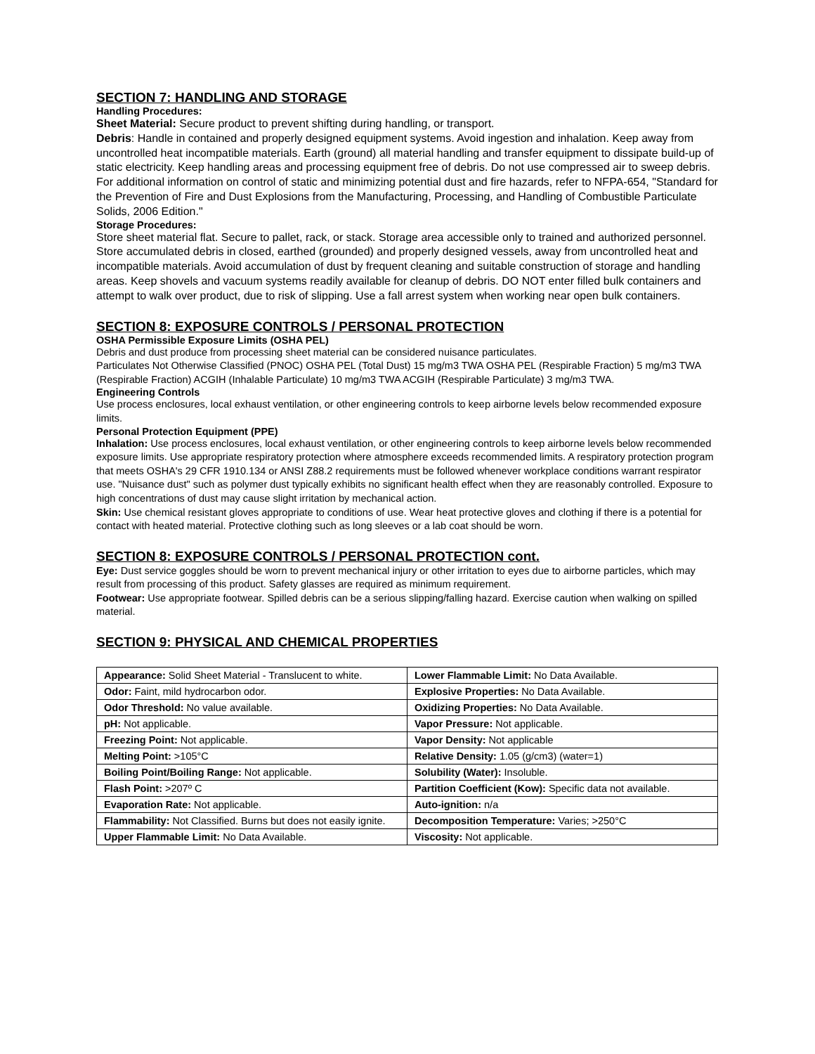SECTION 7: HANDLING AND STORAGE
Handling Procedures:
Sheet Material: Secure product to prevent shifting during handling, or transport.
Debris: Handle in contained and properly designed equipment systems. Avoid ingestion and inhalation. Keep away from uncontrolled heat incompatible materials. Earth (ground) all material handling and transfer equipment to dissipate build-up of static electricity. Keep handling areas and processing equipment free of debris. Do not use compressed air to sweep debris. For additional information on control of static and minimizing potential dust and fire hazards, refer to NFPA-654, "Standard for the Prevention of Fire and Dust Explosions from the Manufacturing, Processing, and Handling of Combustible Particulate Solids, 2006 Edition."
Storage Procedures:
Store sheet material flat. Secure to pallet, rack, or stack. Storage area accessible only to trained and authorized personnel. Store accumulated debris in closed, earthed (grounded) and properly designed vessels, away from uncontrolled heat and incompatible materials. Avoid accumulation of dust by frequent cleaning and suitable construction of storage and handling areas. Keep shovels and vacuum systems readily available for cleanup of debris. DO NOT enter filled bulk containers and attempt to walk over product, due to risk of slipping. Use a fall arrest system when working near open bulk containers.
SECTION 8: EXPOSURE CONTROLS / PERSONAL PROTECTION
OSHA Permissible Exposure Limits (OSHA PEL)
Debris and dust produce from processing sheet material can be considered nuisance particulates.
Particulates Not Otherwise Classified (PNOC) OSHA PEL (Total Dust) 15 mg/m3 TWA OSHA PEL (Respirable Fraction) 5 mg/m3 TWA (Respirable Fraction) ACGIH (Inhalable Particulate) 10 mg/m3 TWA ACGIH (Respirable Particulate) 3 mg/m3 TWA.
Engineering Controls
Use process enclosures, local exhaust ventilation, or other engineering controls to keep airborne levels below recommended exposure limits.
Personal Protection Equipment (PPE)
Inhalation: Use process enclosures, local exhaust ventilation, or other engineering controls to keep airborne levels below recommended exposure limits. Use appropriate respiratory protection where atmosphere exceeds recommended limits. A respiratory protection program that meets OSHA's 29 CFR 1910.134 or ANSI Z88.2 requirements must be followed whenever workplace conditions warrant respirator use. "Nuisance dust" such as polymer dust typically exhibits no significant health effect when they are reasonably controlled. Exposure to high concentrations of dust may cause slight irritation by mechanical action.
Skin: Use chemical resistant gloves appropriate to conditions of use. Wear heat protective gloves and clothing if there is a potential for contact with heated material. Protective clothing such as long sleeves or a lab coat should be worn.
SECTION 8: EXPOSURE CONTROLS / PERSONAL PROTECTION cont.
Eye: Dust service goggles should be worn to prevent mechanical injury or other irritation to eyes due to airborne particles, which may result from processing of this product. Safety glasses are required as minimum requirement.
Footwear: Use appropriate footwear. Spilled debris can be a serious slipping/falling hazard. Exercise caution when walking on spilled material.
SECTION 9: PHYSICAL AND CHEMICAL PROPERTIES
| Appearance: Solid Sheet Material - Translucent to white. | Lower Flammable Limit: No Data Available. |
| Odor: Faint, mild hydrocarbon odor. | Explosive Properties: No Data Available. |
| Odor Threshold: No value available. | Oxidizing Properties: No Data Available. |
| pH: Not applicable. | Vapor Pressure: Not applicable. |
| Freezing Point: Not applicable. | Vapor Density: Not applicable |
| Melting Point: >105°C | Relative Density: 1.05 (g/cm3) (water=1) |
| Boiling Point/Boiling Range: Not applicable. | Solubility (Water): Insoluble. |
| Flash Point: >207º C | Partition Coefficient (Kow): Specific data not available. |
| Evaporation Rate: Not applicable. | Auto-ignition: n/a |
| Flammability: Not Classified. Burns but does not easily ignite. | Decomposition Temperature: Varies; >250°C |
| Upper Flammable Limit: No Data Available. | Viscosity: Not applicable. |